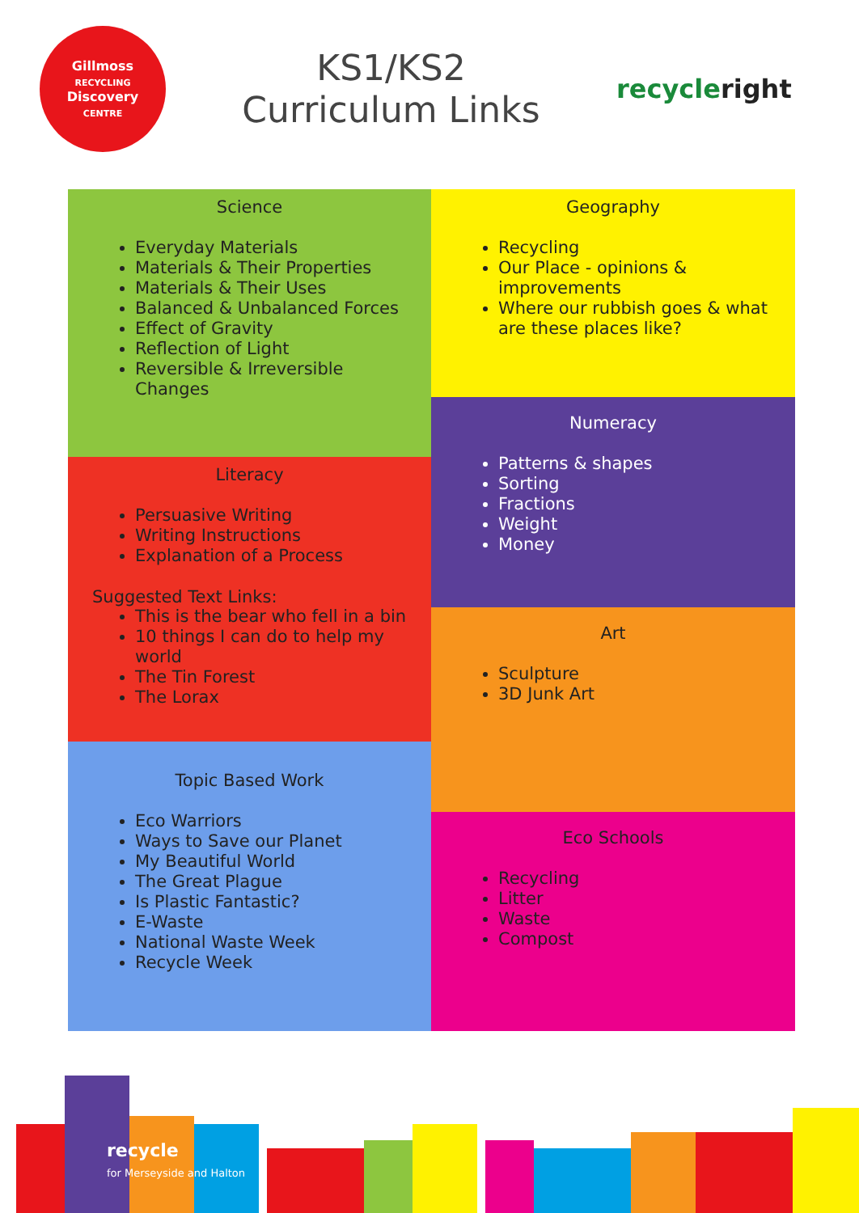Gillmoss
RECYCLING
Discovery
CENTRE
KS1/KS2
Curriculum Links
recycleright
Science
Everyday Materials
Materials & Their Properties
Materials & Their Uses
Balanced & Unbalanced Forces
Effect of Gravity
Reflection of Light
Reversible & Irreversible Changes
Literacy
Persuasive Writing
Writing Instructions
Explanation of a Process
Suggested Text Links:
This is the bear who fell in a bin
10 things I can do to help my world
The Tin Forest
The Lorax
Topic Based Work
Eco Warriors
Ways to Save our Planet
My Beautiful World
The Great Plague
Is Plastic Fantastic?
E-Waste
National Waste Week
Recycle Week
Geography
Recycling
Our Place - opinions & improvements
Where our rubbish goes & what are these places like?
Numeracy
Patterns & shapes
Sorting
Fractions
Weight
Money
Art
Sculpture
3D Junk Art
Eco Schools
Recycling
Litter
Waste
Compost
recycle
for Merseyside and Halton